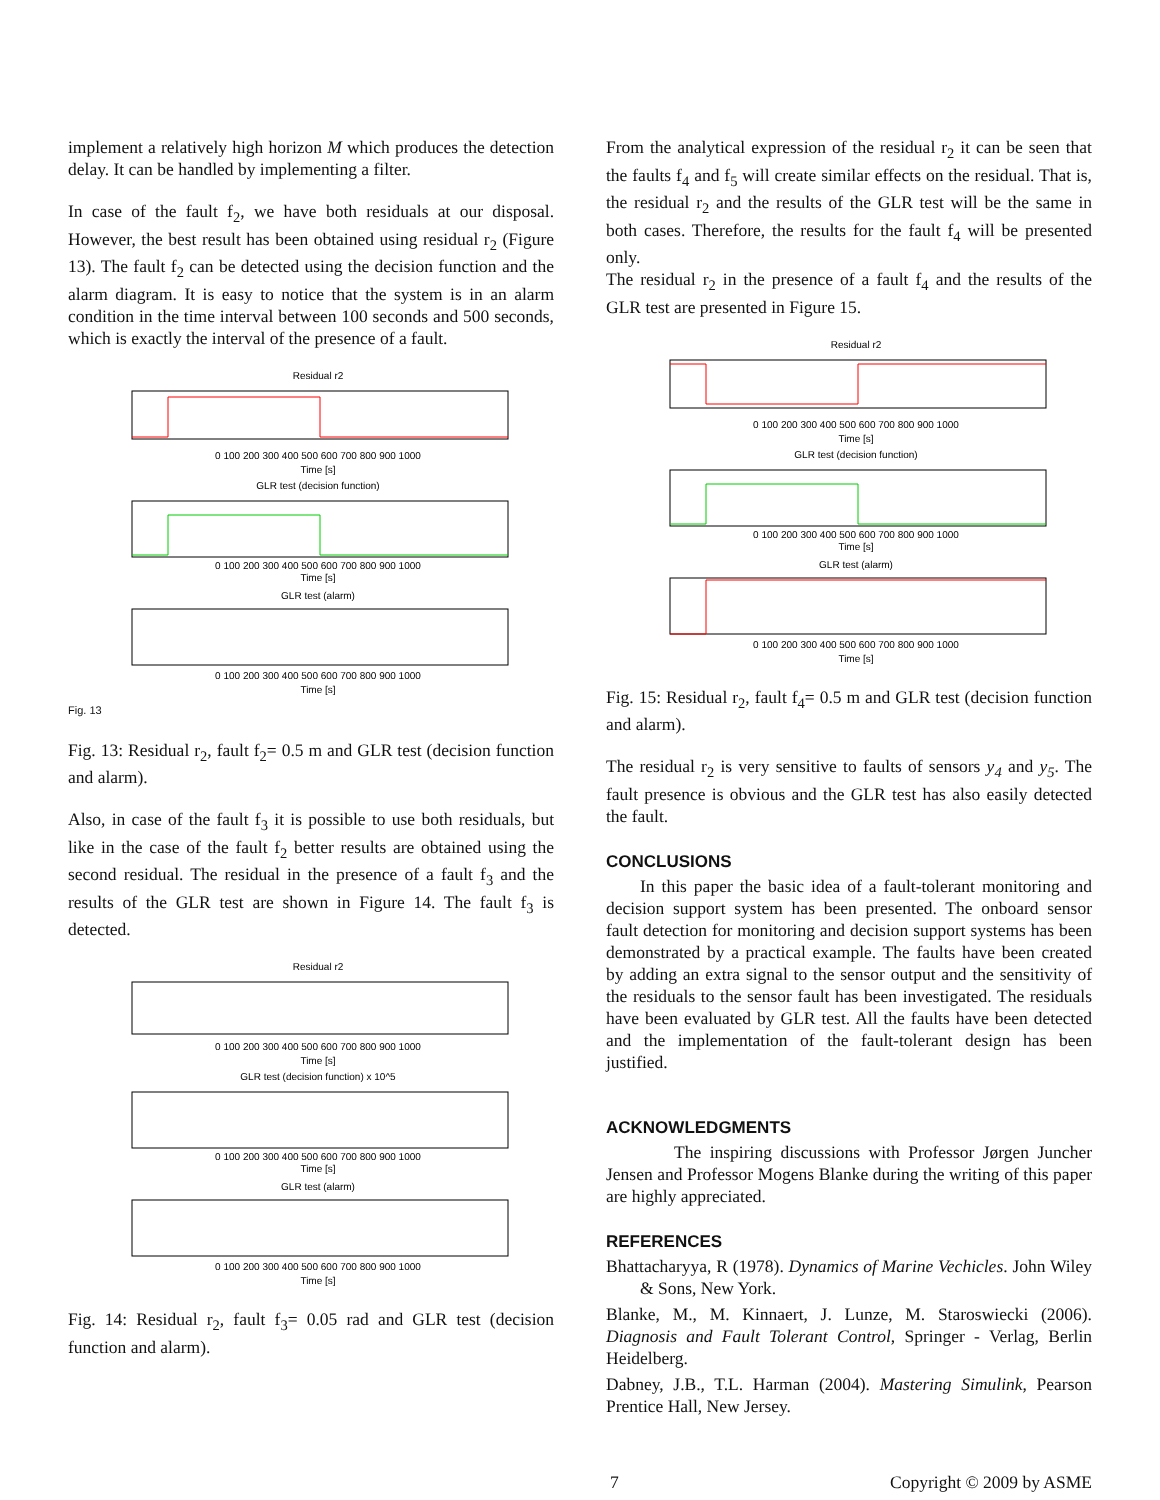implement a relatively high horizon M which produces the detection delay. It can be handled by implementing a filter.
In case of the fault f<sub>2</sub>, we have both residuals at our disposal. However, the best result has been obtained using residual r<sub>2</sub> (Figure 13). The fault f<sub>2</sub> can be detected using the decision function and the alarm diagram. It is easy to notice that the system is in an alarm condition in the time interval between 100 seconds and 500 seconds, which is exactly the interval of the presence of a fault.
Residual r2
0 100 200 300 400 500 600 700 800 900 1000
Time [s]
GLR test (decision function)
0 100 200 300 400 500 600 700 800 900 1000
Time [s]
GLR test (alarm)
0 100 200 300 400 500 600 700 800 900 1000
Time [s]
Fig. 13
Fig. 13: Residual r<sub>2</sub>, fault f<sub>2</sub>= 0.5 m and GLR test (decision function and alarm).
Also, in case of the fault f<sub>3</sub> it is possible to use both residuals, but like in the case of the fault f<sub>2</sub> better results are obtained using the second residual. The residual in the presence of a fault f<sub>3</sub> and the results of the GLR test are shown in Figure 14. The fault f<sub>3</sub> is detected.
Residual r2
0 100 200 300 400 500 600 700 800 900 1000
Time [s]
GLR test (decision function) x 10^5
0 100 200 300 400 500 600 700 800 900 1000
Time [s]
GLR test (alarm)
0 100 200 300 400 500 600 700 800 900 1000
Time [s]
Fig. 14: Residual r<sub>2</sub>, fault f<sub>3</sub>= 0.05 rad and GLR test (decision function and alarm).
From the analytical expression of the residual r<sub>2</sub> it can be seen that the faults f<sub>4</sub> and f<sub>5</sub> will create similar effects on the residual. That is, the residual r<sub>2</sub> and the results of the GLR test will be the same in both cases. Therefore, the results for the fault f<sub>4</sub> will be presented only.
The residual r<sub>2</sub> in the presence of a fault f<sub>4</sub> and the results of the GLR test are presented in Figure 15.
Residual r2
0 100 200 300 400 500 600 700 800 900 1000
Time [s]
GLR test (decision function)
0 100 200 300 400 500 600 700 800 900 1000
Time [s]
GLR test (alarm)
0 100 200 300 400 500 600 700 800 900 1000
Time [s]
Fig. 15: Residual r<sub>2</sub>, fault f<sub>4</sub>= 0.5 m and GLR test (decision function and alarm).
The residual r<sub>2</sub> is very sensitive to faults of sensors y<sub>4</sub> and y<sub>5</sub>. The fault presence is obvious and the GLR test has also easily detected the fault.
CONCLUSIONS
In this paper the basic idea of a fault-tolerant monitoring and decision support system has been presented. The onboard sensor fault detection for monitoring and decision support systems has been demonstrated by a practical example. The faults have been created by adding an extra signal to the sensor output and the sensitivity of the residuals to the sensor fault has been investigated. The residuals have been evaluated by GLR test. All the faults have been detected and the implementation of the fault-tolerant design has been justified.
ACKNOWLEDGMENTS
The inspiring discussions with Professor Jørgen Juncher Jensen and Professor Mogens Blanke during the writing of this paper are highly appreciated.
REFERENCES
Bhattacharyya, R (1978). Dynamics of Marine Vechicles. John Wiley & Sons, New York.
Blanke, M., M. Kinnaert, J. Lunze, M. Staroswiecki (2006). Diagnosis and Fault Tolerant Control, Springer - Verlag, Berlin Heidelberg.
Dabney, J.B., T.L. Harman (2004). Mastering Simulink, Pearson Prentice Hall, New Jersey.
7 Copyright © 2009 by ASME